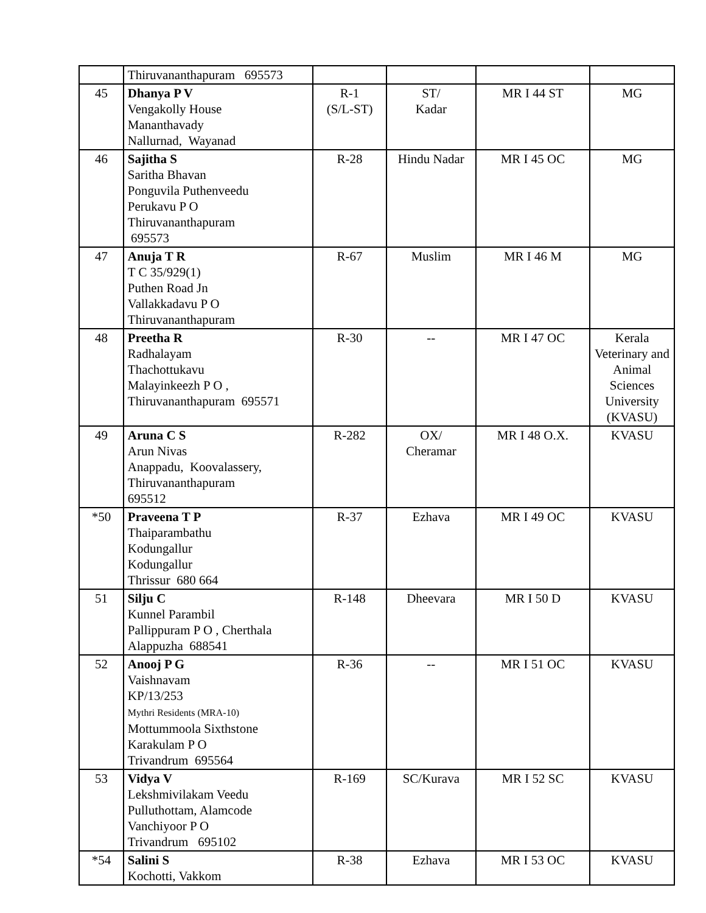| | Thiruvananthapuram 695573 | | | | |
| 45 | Dhanya P V Vengakolly House Mananthavady Nallurnad, Wayanad | R-1 (S/L-ST) | ST/ Kadar | MR I 44 ST | MG |
| 46 | Sajitha S Saritha Bhavan Ponguvila Puthenveedu Perukavu P O Thiruvananthapuram 695573 | R-28 | Hindu Nadar | MR I 45 OC | MG |
| 47 | Anuja T R T C 35/929(1) Puthen Road Jn Vallakkadavu P O Thiruvananthapuram | R-67 | Muslim | MR I 46 M | MG |
| 48 | Preetha R Radhalayam Thachottukavu Malayinkeezh P O , Thiruvananthapuram 695571 | R-30 | -- | MR I 47 OC | Kerala Veterinary and Animal Sciences University (KVASU) |
| 49 | Aruna C S Arun Nivas Anappadu, Koovalassery, Thiruvananthapuram 695512 | R-282 | OX/ Cheramar | MR I 48 O.X. | KVASU |
| *50 | Praveena T P Thaiparambathu Kodungallur Kodungallur Thrissur 680 664 | R-37 | Ezhava | MR I 49 OC | KVASU |
| 51 | Silju C Kunnel Parambil Pallippuram P O , Cherthala Alappuzha 688541 | R-148 | Dheevara | MR I 50 D | KVASU |
| 52 | Anooj P G Vaishnavam KP/13/253 Mythri Residents (MRA-10) Mottummoola Sixthstone Karakulam P O Trivandrum 695564 | R-36 | -- | MR I 51 OC | KVASU |
| 53 | Vidya V Lekshmivilakam Veedu Pulluthottam, Alamcode Vanchiyoor P O Trivandrum 695102 | R-169 | SC/Kurava | MR I 52 SC | KVASU |
| *54 | Salini S Kochotti, Vakkom | R-38 | Ezhava | MR I 53 OC | KVASU |